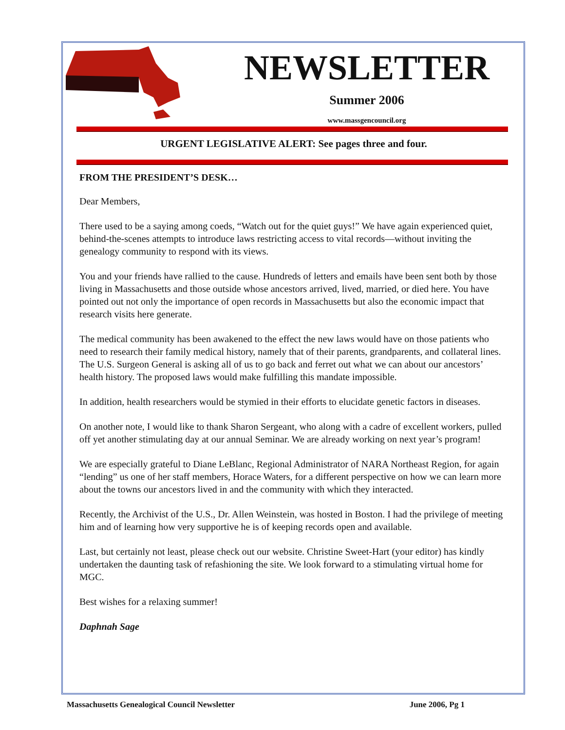NEWSLETTER
Summer 2006
www.massgencouncil.org
URGENT LEGISLATIVE ALERT: See pages three and four.
FROM THE PRESIDENT’S DESK…
Dear Members,
There used to be a saying among coeds, “Watch out for the quiet guys!” We have again experienced quiet, behind-the-scenes attempts to introduce laws restricting access to vital records—without inviting the genealogy community to respond with its views.
You and your friends have rallied to the cause. Hundreds of letters and emails have been sent both by those living in Massachusetts and those outside whose ancestors arrived, lived, married, or died here. You have pointed out not only the importance of open records in Massachusetts but also the economic impact that research visits here generate.
The medical community has been awakened to the effect the new laws would have on those patients who need to research their family medical history, namely that of their parents, grandparents, and collateral lines. The U.S. Surgeon General is asking all of us to go back and ferret out what we can about our ancestors’ health history. The proposed laws would make fulfilling this mandate impossible.
In addition, health researchers would be stymied in their efforts to elucidate genetic factors in diseases.
On another note, I would like to thank Sharon Sergeant, who along with a cadre of excellent workers, pulled off yet another stimulating day at our annual Seminar. We are already working on next year’s program!
We are especially grateful to Diane LeBlanc, Regional Administrator of NARA Northeast Region, for again “lending” us one of her staff members, Horace Waters, for a different perspective on how we can learn more about the towns our ancestors lived in and the community with which they interacted.
Recently, the Archivist of the U.S., Dr. Allen Weinstein, was hosted in Boston. I had the privilege of meeting him and of learning how very supportive he is of keeping records open and available.
Last, but certainly not least, please check out our website. Christine Sweet-Hart (your editor) has kindly undertaken the daunting task of refashioning the site. We look forward to a stimulating virtual home for MGC.
Best wishes for a relaxing summer!
Daphnah Sage
Massachusetts Genealogical Council Newsletter June 2006, Pg 1